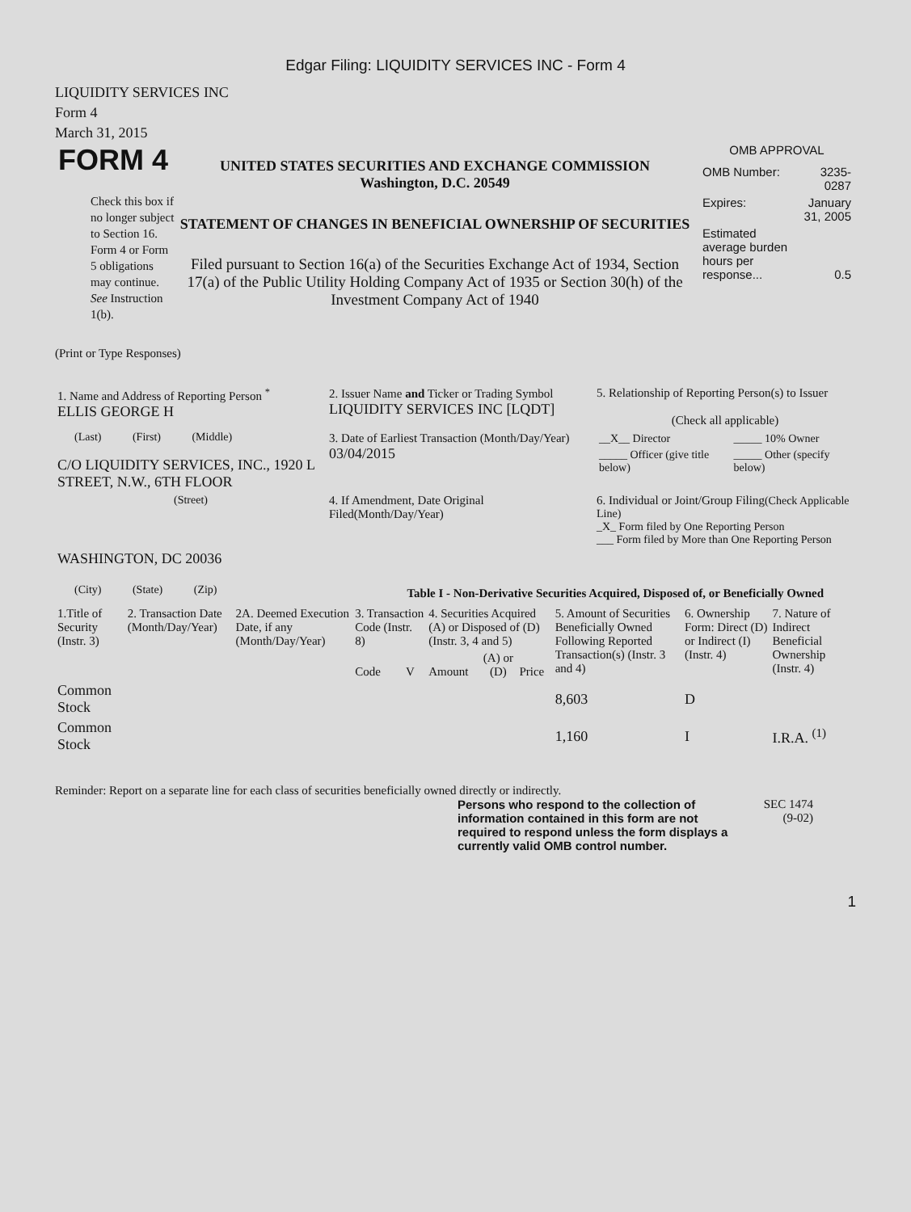Edgar Filing: LIQUIDITY SERVICES INC - Form 4
LIQUIDITY SERVICES INC
Form 4
March 31, 2015
FORM 4
Check this box if no longer subject to Section 16. Form 4 or Form 5 obligations may continue. See Instruction 1(b).
UNITED STATES SECURITIES AND EXCHANGE COMMISSION
Washington, D.C. 20549
STATEMENT OF CHANGES IN BENEFICIAL OWNERSHIP OF SECURITIES
Filed pursuant to Section 16(a) of the Securities Exchange Act of 1934, Section 17(a) of the Public Utility Holding Company Act of 1935 or Section 30(h) of the Investment Company Act of 1940
OMB APPROVAL
| OMB Number: | 3235-0287 |
| Expires: | January 31, 2005 |
| Estimated average burden hours per response... | 0.5 |
(Print or Type Responses)
| 1. Name and Address of Reporting Person <sup>*</sup> ELLIS GEORGE H | 2. Issuer Name and Ticker or Trading Symbol LIQUIDITY SERVICES INC [LQDT] | 5. Relationship of Reporting Person(s) to Issuer (Check all applicable) |
| (Last) (First) (Middle) C/O LIQUIDITY SERVICES, INC., 1920 L STREET, N.W., 6TH FLOOR | 3. Date of Earliest Transaction (Month/Day/Year) 03/04/2015 | / __X__ Director / _____ 10% Owner / / _____ Officer (give title below) / _____ Other (specify below) / |
| (Street) WASHINGTON, DC 20036 (City) (State) (Zip) | 4. If Amendment, Date Original Filed(Month/Day/Year) | 6. Individual or Joint/Group Filing (Check Applicable Line) _X_ Form filed by One Reporting Person ___ Form filed by More than One Reporting Person |
Table I - Non-Derivative Securities Acquired, Disposed of, or Beneficially Owned
| 1.Title of Security (Instr. 3) | 2. Transaction Date (Month/Day/Year) | 2A. Deemed Execution Date, if any (Month/Day/Year) | 3. Transaction Code (Instr. 8) | | 4. Securities Acquired (A) or Disposed of (D) (Instr. 3, 4 and 5) | | | 5. Amount of Securities Beneficially Owned Following Reported Transaction(s) (Instr. 3 and 4) | 6. Ownership Form: Direct (D) or Indirect (I) (Instr. 4) | 7. Nature of Indirect Beneficial Ownership (Instr. 4) |
| --- | --- | --- | --- | --- | --- | --- | --- | --- | --- | --- |
| | | | Code | V | Amount | (A) or (D) | Price | | | |
| Common Stock | | | | | | | | 8,603 | D | |
| Common Stock | | | | | | | | 1,160 | I | I.R.A. <sup>(1)</sup> |
Reminder: Report on a separate line for each class of securities beneficially owned directly or indirectly.
Persons who respond to the collection of information contained in this form are not required to respond unless the form displays a currently valid OMB control number.
SEC 1474
(9-02)
1